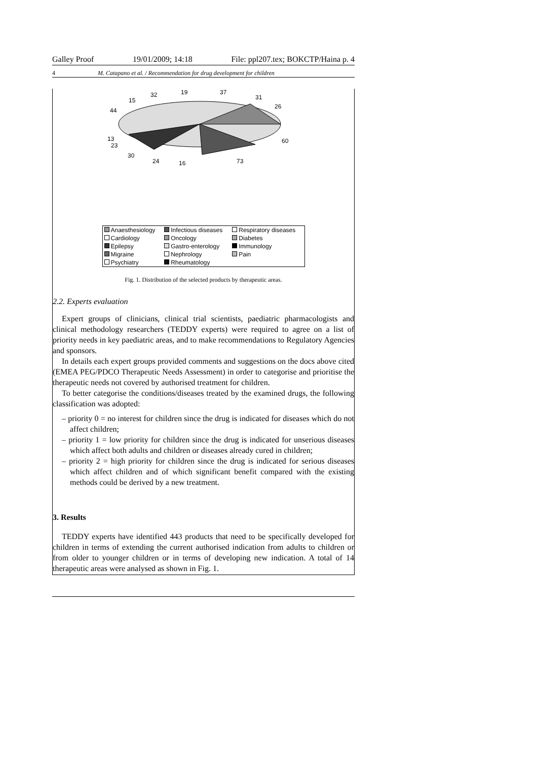Galley Proof 19/01/2009; 14:18 File: ppl207.tex; BOKCTP/Haina p. 4
4 M. Catapano et al. / Recommendation for drug development for children
32 19 37
31
26
15
44
60 13
23
30
24 16 73
| Anaesthesiology | Infectious diseases | Respiratory diseases |
| Cardiology | Oncology | Diabetes |
| Epilepsy | Gastro-enterology | Immunology |
| Migraine | Nephrology | Pain |
| Psychiatry | Rheumatology | |
Fig. 1. Distribution of the selected products by therapeutic areas.
2.2. Experts evaluation
Expert groups of clinicians, clinical trial scientists, paediatric pharmacologists and clinical methodology researchers (TEDDY experts) were required to agree on a list of priority needs in key paediatric areas, and to make recommendations to Regulatory Agencies and sponsors.
In details each expert groups provided comments and suggestions on the docs above cited (EMEA PEG/PDCO Therapeutic Needs Assessment) in order to categorise and prioritise the therapeutic needs not covered by authorised treatment for children.
To better categorise the conditions/diseases treated by the examined drugs, the following classification was adopted:
– priority 0 = no interest for children since the drug is indicated for diseases which do not affect children;
– priority 1 = low priority for children since the drug is indicated for unserious diseases which affect both adults and children or diseases already cured in children;
– priority 2 = high priority for children since the drug is indicated for serious diseases which affect children and of which significant benefit compared with the existing methods could be derived by a new treatment.
3. Results
TEDDY experts have identified 443 products that need to be specifically developed for children in terms of extending the current authorised indication from adults to children or from older to younger children or in terms of developing new indication. A total of 14 therapeutic areas were analysed as shown in Fig. 1.